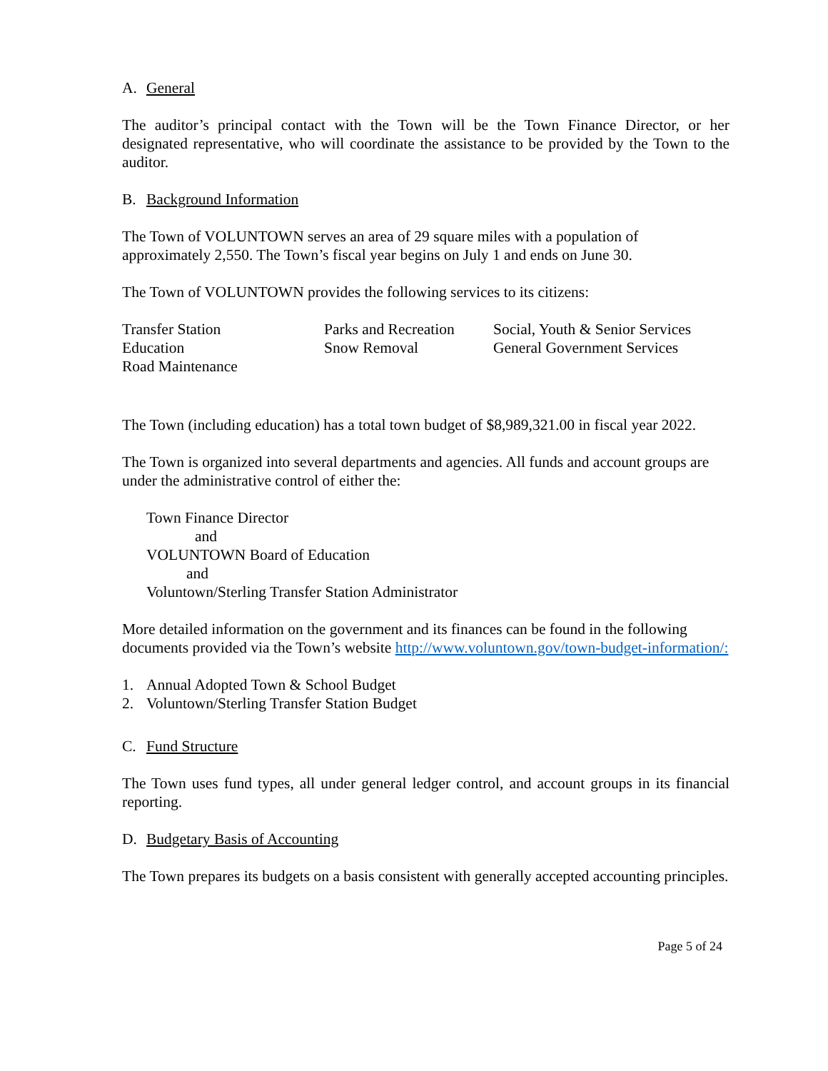A. General
The auditor’s principal contact with the Town will be the Town Finance Director, or her designated representative, who will coordinate the assistance to be provided by the Town to the auditor.
B. Background Information
The Town of VOLUNTOWN serves an area of 29 square miles with a population of approximately 2,550. The Town’s fiscal year begins on July 1 and ends on June 30.
The Town of VOLUNTOWN provides the following services to its citizens:
| Transfer Station | Parks and Recreation | Social, Youth & Senior Services |
| Education | Snow Removal | General Government Services |
| Road Maintenance | | |
The Town (including education) has a total town budget of $8,989,321.00 in fiscal year 2022.
The Town is organized into several departments and agencies. All funds and account groups are under the administrative control of either the:
Town Finance Director
and
VOLUNTOWN Board of Education
and
Voluntown/Sterling Transfer Station Administrator
More detailed information on the government and its finances can be found in the following documents provided via the Town’s website http://www.voluntown.gov/town-budget-information/:
1. Annual Adopted Town & School Budget
2. Voluntown/Sterling Transfer Station Budget
C. Fund Structure
The Town uses fund types, all under general ledger control, and account groups in its financial reporting.
D. Budgetary Basis of Accounting
The Town prepares its budgets on a basis consistent with generally accepted accounting principles.
Page 5 of 24